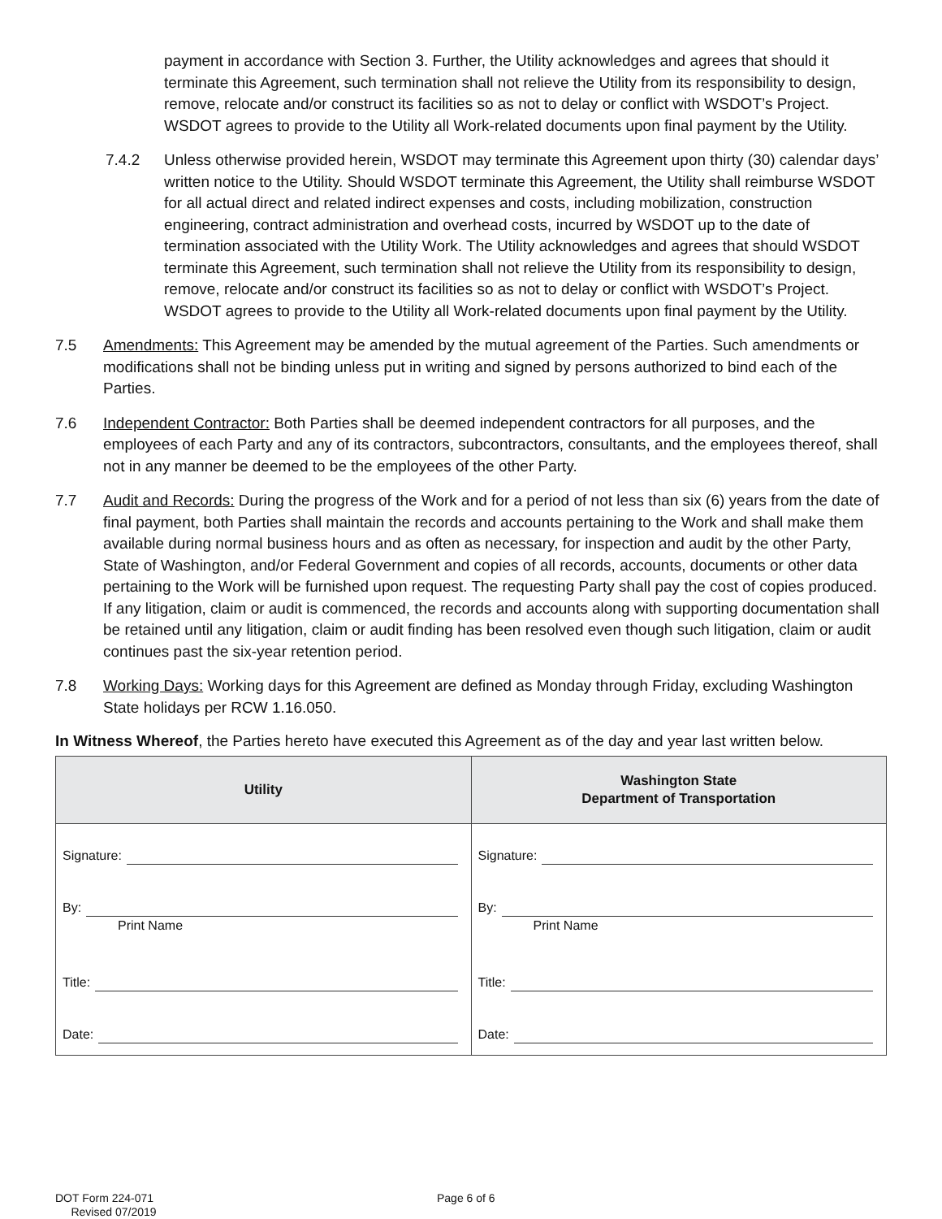payment in accordance with Section 3. Further, the Utility acknowledges and agrees that should it terminate this Agreement, such termination shall not relieve the Utility from its responsibility to design, remove, relocate and/or construct its facilities so as not to delay or conflict with WSDOT’s Project. WSDOT agrees to provide to the Utility all Work-related documents upon final payment by the Utility.
7.4.2 Unless otherwise provided herein, WSDOT may terminate this Agreement upon thirty (30) calendar days’ written notice to the Utility. Should WSDOT terminate this Agreement, the Utility shall reimburse WSDOT for all actual direct and related indirect expenses and costs, including mobilization, construction engineering, contract administration and overhead costs, incurred by WSDOT up to the date of termination associated with the Utility Work. The Utility acknowledges and agrees that should WSDOT terminate this Agreement, such termination shall not relieve the Utility from its responsibility to design, remove, relocate and/or construct its facilities so as not to delay or conflict with WSDOT’s Project. WSDOT agrees to provide to the Utility all Work-related documents upon final payment by the Utility.
7.5 Amendments: This Agreement may be amended by the mutual agreement of the Parties. Such amendments or modifications shall not be binding unless put in writing and signed by persons authorized to bind each of the Parties.
7.6 Independent Contractor: Both Parties shall be deemed independent contractors for all purposes, and the employees of each Party and any of its contractors, subcontractors, consultants, and the employees thereof, shall not in any manner be deemed to be the employees of the other Party.
7.7 Audit and Records: During the progress of the Work and for a period of not less than six (6) years from the date of final payment, both Parties shall maintain the records and accounts pertaining to the Work and shall make them available during normal business hours and as often as necessary, for inspection and audit by the other Party, State of Washington, and/or Federal Government and copies of all records, accounts, documents or other data pertaining to the Work will be furnished upon request. The requesting Party shall pay the cost of copies produced. If any litigation, claim or audit is commenced, the records and accounts along with supporting documentation shall be retained until any litigation, claim or audit finding has been resolved even though such litigation, claim or audit continues past the six-year retention period.
7.8 Working Days: Working days for this Agreement are defined as Monday through Friday, excluding Washington State holidays per RCW 1.16.050.
In Witness Whereof, the Parties hereto have executed this Agreement as of the day and year last written below.
| Utility | Washington State Department of Transportation |
| --- | --- |
| Signature: By: Print Name Title: Date: | Signature: By: Print Name Title: Date: |
DOT Form 224-071
Revised 07/2019
Page 6 of 6